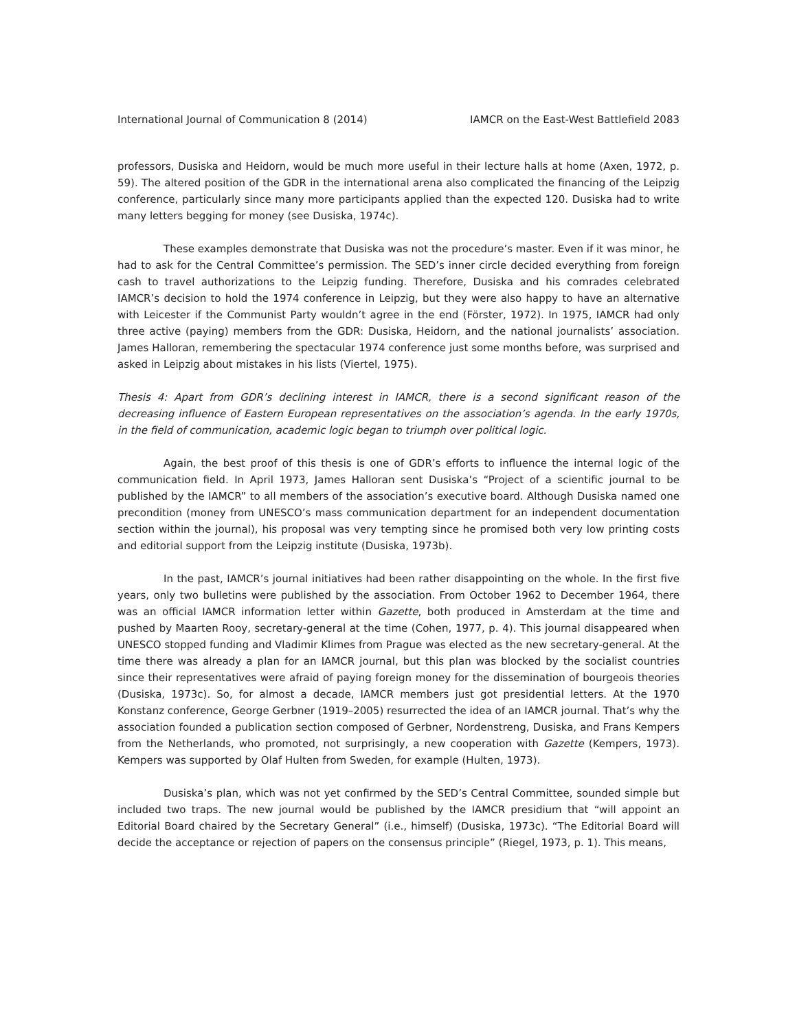International Journal of Communication 8 (2014) IAMCR on the East-West Battlefield 2083
professors, Dusiska and Heidorn, would be much more useful in their lecture halls at home (Axen, 1972, p. 59). The altered position of the GDR in the international arena also complicated the financing of the Leipzig conference, particularly since many more participants applied than the expected 120. Dusiska had to write many letters begging for money (see Dusiska, 1974c).
These examples demonstrate that Dusiska was not the procedure’s master. Even if it was minor, he had to ask for the Central Committee’s permission. The SED’s inner circle decided everything from foreign cash to travel authorizations to the Leipzig funding. Therefore, Dusiska and his comrades celebrated IAMCR’s decision to hold the 1974 conference in Leipzig, but they were also happy to have an alternative with Leicester if the Communist Party wouldn’t agree in the end (Förster, 1972). In 1975, IAMCR had only three active (paying) members from the GDR: Dusiska, Heidorn, and the national journalists’ association. James Halloran, remembering the spectacular 1974 conference just some months before, was surprised and asked in Leipzig about mistakes in his lists (Viertel, 1975).
Thesis 4: Apart from GDR’s declining interest in IAMCR, there is a second significant reason of the decreasing influence of Eastern European representatives on the association’s agenda. In the early 1970s, in the field of communication, academic logic began to triumph over political logic.
Again, the best proof of this thesis is one of GDR’s efforts to influence the internal logic of the communication field. In April 1973, James Halloran sent Dusiska’s “Project of a scientific journal to be published by the IAMCR” to all members of the association’s executive board. Although Dusiska named one precondition (money from UNESCO’s mass communication department for an independent documentation section within the journal), his proposal was very tempting since he promised both very low printing costs and editorial support from the Leipzig institute (Dusiska, 1973b).
In the past, IAMCR’s journal initiatives had been rather disappointing on the whole. In the first five years, only two bulletins were published by the association. From October 1962 to December 1964, there was an official IAMCR information letter within Gazette, both produced in Amsterdam at the time and pushed by Maarten Rooy, secretary-general at the time (Cohen, 1977, p. 4). This journal disappeared when UNESCO stopped funding and Vladimir Klimes from Prague was elected as the new secretary-general. At the time there was already a plan for an IAMCR journal, but this plan was blocked by the socialist countries since their representatives were afraid of paying foreign money for the dissemination of bourgeois theories (Dusiska, 1973c). So, for almost a decade, IAMCR members just got presidential letters. At the 1970 Konstanz conference, George Gerbner (1919–2005) resurrected the idea of an IAMCR journal. That’s why the association founded a publication section composed of Gerbner, Nordenstreng, Dusiska, and Frans Kempers from the Netherlands, who promoted, not surprisingly, a new cooperation with Gazette (Kempers, 1973). Kempers was supported by Olaf Hulten from Sweden, for example (Hulten, 1973).
Dusiska’s plan, which was not yet confirmed by the SED’s Central Committee, sounded simple but included two traps. The new journal would be published by the IAMCR presidium that “will appoint an Editorial Board chaired by the Secretary General” (i.e., himself) (Dusiska, 1973c). “The Editorial Board will decide the acceptance or rejection of papers on the consensus principle” (Riegel, 1973, p. 1). This means,